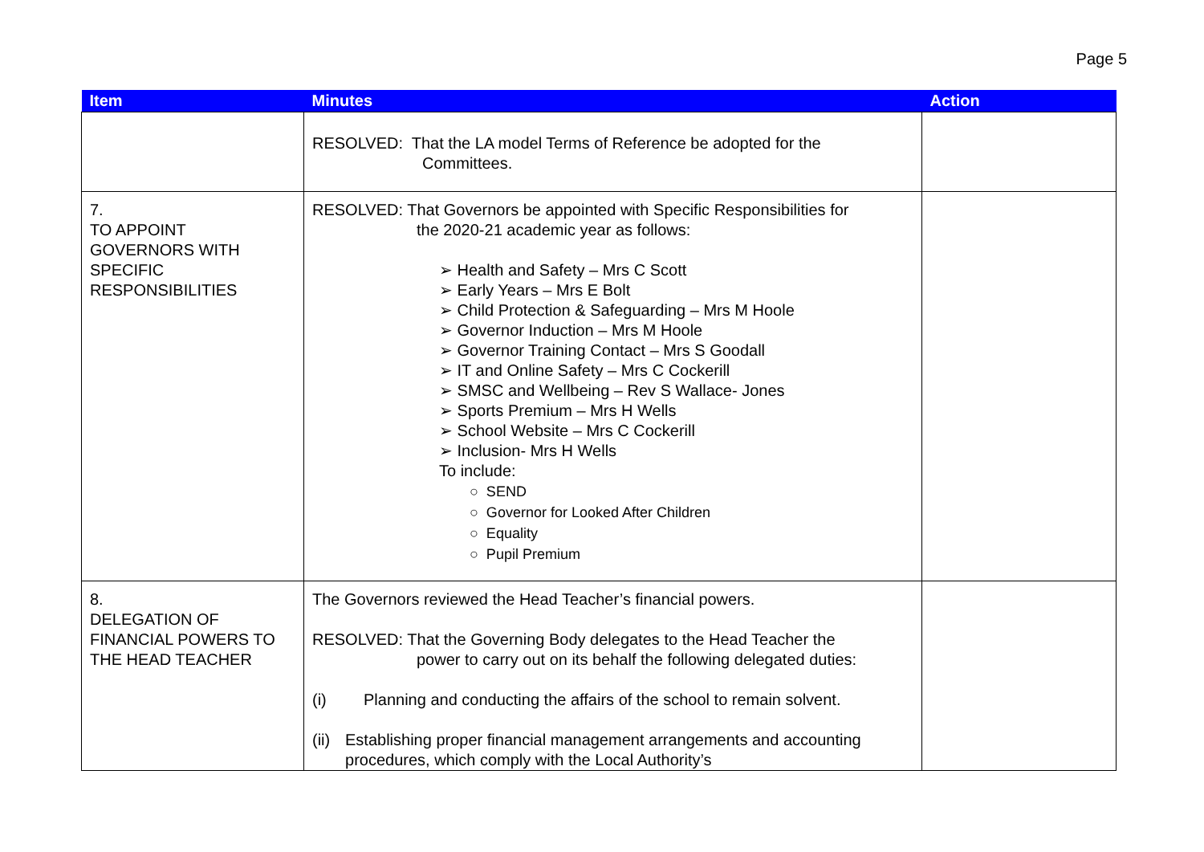Page 5
| Item | Minutes | Action |
| --- | --- | --- |
| | RESOLVED: That the LA model Terms of Reference be adopted for the Committees. | |
| 7. TO APPOINT GOVERNORS WITH SPECIFIC RESPONSIBILITIES | RESOLVED: That Governors be appointed with Specific Responsibilities for the 2020-21 academic year as follows: ➢ Health and Safety – Mrs C Scott ➢ Early Years – Mrs E Bolt ➢ Child Protection & Safeguarding – Mrs M Hoole ➢ Governor Induction – Mrs M Hoole ➢ Governor Training Contact – Mrs S Goodall ➢ IT and Online Safety – Mrs C Cockerill ➢ SMSC and Wellbeing – Rev S Wallace- Jones ➢ Sports Premium – Mrs H Wells ➢ School Website – Mrs C Cockerill ➢ Inclusion- Mrs H Wells To include: ○ SEND ○ Governor for Looked After Children ○ Equality ○ Pupil Premium | |
| 8. DELEGATION OF FINANCIAL POWERS TO THE HEAD TEACHER | The Governors reviewed the Head Teacher’s financial powers. RESOLVED: That the Governing Body delegates to the Head Teacher the power to carry out on its behalf the following delegated duties: (i) Planning and conducting the affairs of the school to remain solvent. (ii) Establishing proper financial management arrangements and accounting procedures, which comply with the Local Authority’s | |